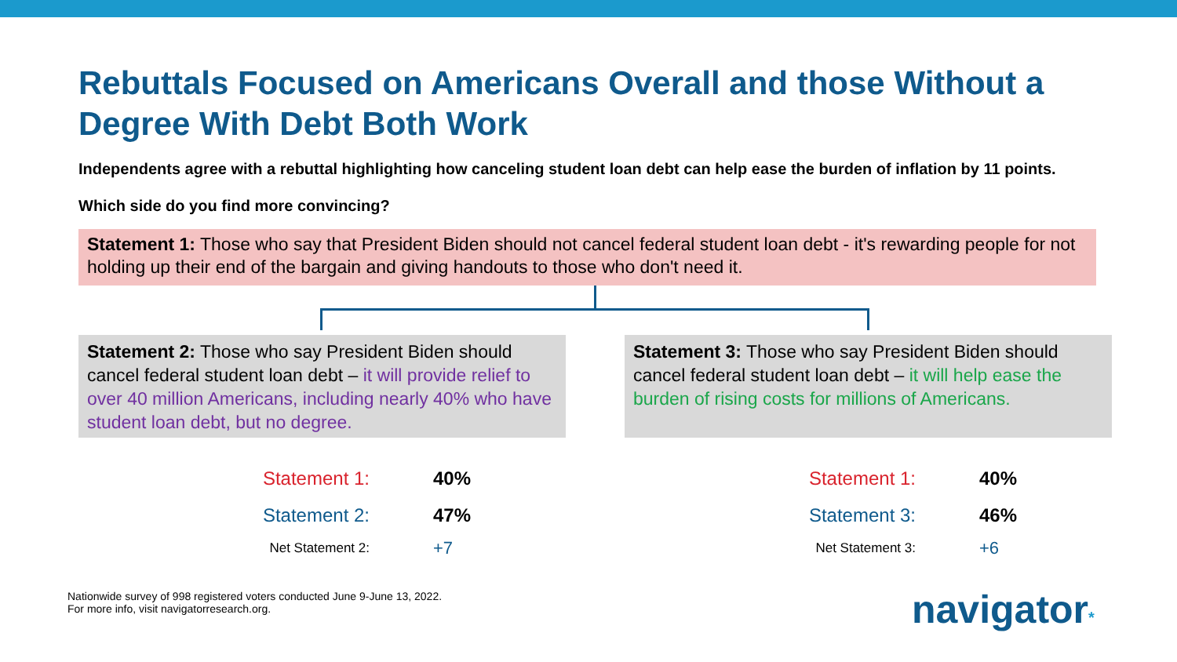Rebuttals Focused on Americans Overall and those Without a Degree With Debt Both Work
Independents agree with a rebuttal highlighting how canceling student loan debt can help ease the burden of inflation by 11 points.
Which side do you find more convincing?
Statement 1: Those who say that President Biden should not cancel federal student loan debt - it's rewarding people for not holding up their end of the bargain and giving handouts to those who don't need it.
Statement 2: Those who say President Biden should cancel federal student loan debt – it will provide relief to over 40 million Americans, including nearly 40% who have student loan debt, but no degree.
| Statement 1: | 40% |
| Statement 2: | 47% |
| Net Statement 2: | +7 |
Statement 3: Those who say President Biden should cancel federal student loan debt – it will help ease the burden of rising costs for millions of Americans.
| Statement 1: | 40% |
| Statement 3: | 46% |
| Net Statement 3: | +6 |
Nationwide survey of 998 registered voters conducted June 9-June 13, 2022.
For more info, visit navigatorresearch.org.
navigator*